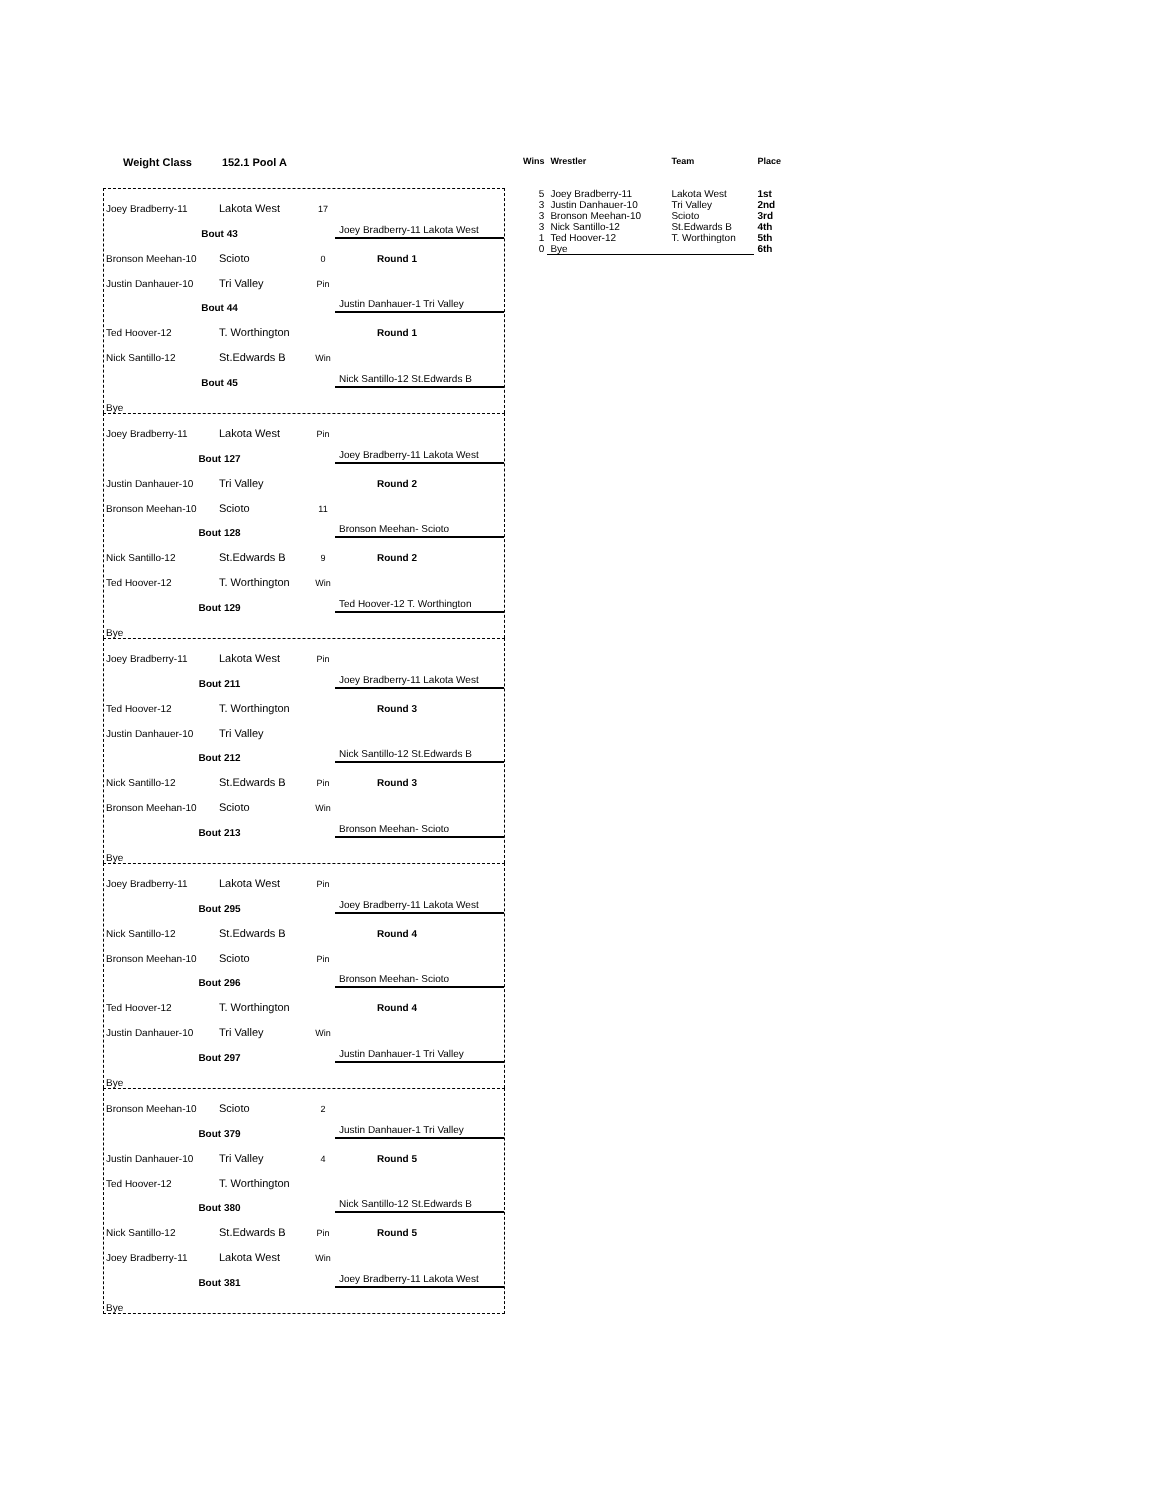Weight Class 152.1 Pool A
Joey Bradberry-11 Lakota West 17
Bout 43 Joey Bradberry-11 Lakota West
Bronson Meehan-10 Scioto 0 Round 1
Justin Danhauer-10 Tri Valley Pin
Bout 44 Justin Danhauer-1 Tri Valley
Ted Hoover-12 T. Worthington Round 1
Nick Santillo-12 St.Edwards B Win
Bout 45 Nick Santillo-12 St.Edwards B
Bye
Joey Bradberry-11 Lakota West Pin
Bout 127 Joey Bradberry-11 Lakota West
Justin Danhauer-10 Tri Valley Round 2
Bronson Meehan-10 Scioto 11
Bout 128 Bronson Meehan- Scioto
Nick Santillo-12 St.Edwards B 9 Round 2
Ted Hoover-12 T. Worthington Win
Bout 129 Ted Hoover-12 T. Worthington
Bye
Joey Bradberry-11 Lakota West Pin
Bout 211 Joey Bradberry-11 Lakota West
Ted Hoover-12 T. Worthington Round 3
Justin Danhauer-10 Tri Valley
Bout 212 Nick Santillo-12 St.Edwards B
Nick Santillo-12 St.Edwards B Pin Round 3
Bronson Meehan-10 Scioto Win
Bout 213 Bronson Meehan- Scioto
Bye
Joey Bradberry-11 Lakota West Pin
Bout 295 Joey Bradberry-11 Lakota West
Nick Santillo-12 St.Edwards B Round 4
Bronson Meehan-10 Scioto Pin
Bout 296 Bronson Meehan- Scioto
Ted Hoover-12 T. Worthington Round 4
Justin Danhauer-10 Tri Valley Win
Bout 297 Justin Danhauer-1 Tri Valley
Bye
Bronson Meehan-10 Scioto 2
Bout 379 Justin Danhauer-1 Tri Valley
Justin Danhauer-10 Tri Valley 4 Round 5
Ted Hoover-12 T. Worthington
Bout 380 Nick Santillo-12 St.Edwards B
Nick Santillo-12 St.Edwards B Pin Round 5
Joey Bradberry-11 Lakota West Win
Bout 381 Joey Bradberry-11 Lakota West
Bye
| Wins | Wrestler | Team | Place |
| --- | --- | --- | --- |
| 5 | Joey Bradberry-11 | Lakota West | 1st |
| 3 | Justin Danhauer-10 | Tri Valley | 2nd |
| 3 | Bronson Meehan-10 | Scioto | 3rd |
| 3 | Nick Santillo-12 | St.Edwards B | 4th |
| 1 | Ted Hoover-12 | T. Worthington | 5th |
| 0 | Bye | | 6th |